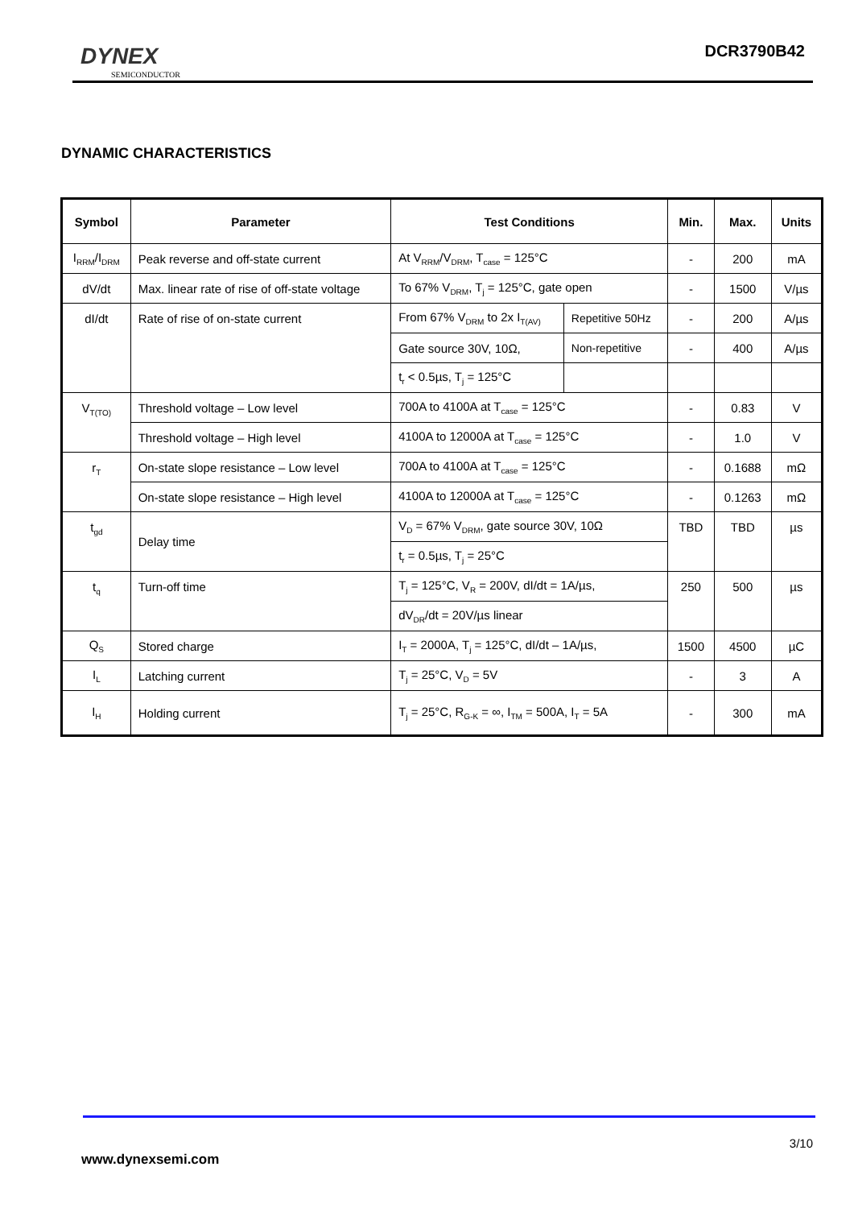DYNEX
SEMICONDUCTOR
DCR3790B42
DYNAMIC CHARACTERISTICS
| Symbol | Parameter | Test Conditions | | Min. | Max. | Units |
| --- | --- | --- | --- | --- | --- | --- |
| I<sub>RRM</sub>/I<sub>DRM</sub> | Peak reverse and off-state current | At V<sub>RRM</sub>/V<sub>DRM</sub>, T<sub>case</sub> = 125°C | | - | 200 | mA |
| dV/dt | Max. linear rate of rise of off-state voltage | To 67% V<sub>DRM</sub>, T<sub>j</sub> = 125°C, gate open | | - | 1500 | V/µs |
| dI/dt | Rate of rise of on-state current | From 67% V<sub>DRM</sub> to 2x I<sub>T(AV)</sub> | Repetitive 50Hz | - | 200 | A/µs |
| | | Gate source 30V, 10Ω, | Non-repetitive | - | 400 | A/µs |
| | | t<sub>r</sub> < 0.5µs, T<sub>j</sub> = 125°C | | | | |
| V<sub>T(TO)</sub> | Threshold voltage – Low level | 700A to 4100A at T<sub>case</sub> = 125°C | | - | 0.83 | V |
| | Threshold voltage – High level | 4100A to 12000A at T<sub>case</sub> = 125°C | | - | 1.0 | V |
| r<sub>T</sub> | On-state slope resistance – Low level | 700A to 4100A at T<sub>case</sub> = 125°C | | - | 0.1688 | mΩ |
| | On-state slope resistance – High level | 4100A to 12000A at T<sub>case</sub> = 125°C | | - | 0.1263 | mΩ |
| t<sub>gd</sub> | Delay time | V<sub>D</sub> = 67% V<sub>DRM</sub>, gate source 30V, 10Ω | | TBD | TBD | µs |
| | | t<sub>r</sub> = 0.5µs, T<sub>j</sub> = 25°C | | | | |
| t<sub>q</sub> | Turn-off time | T<sub>j</sub> = 125°C, V<sub>R</sub> = 200V, dI/dt = 1A/µs, | | 250 | 500 | µs |
| | | dV<sub>DR</sub>/dt = 20V/µs linear | | | | |
| Q<sub>S</sub> | Stored charge | I<sub>T</sub> = 2000A, T<sub>j</sub> = 125°C, dI/dt – 1A/µs, | | 1500 | 4500 | µC |
| I<sub>L</sub> | Latching current | T<sub>j</sub> = 25°C, V<sub>D</sub> = 5V | | - | 3 | A |
| I<sub>H</sub> | Holding current | T<sub>j</sub> = 25°C, R<sub>G-K</sub> = ∞, I<sub>TM</sub> = 500A, I<sub>T</sub> = 5A | | - | 300 | mA |
3/10
www.dynexsemi.com